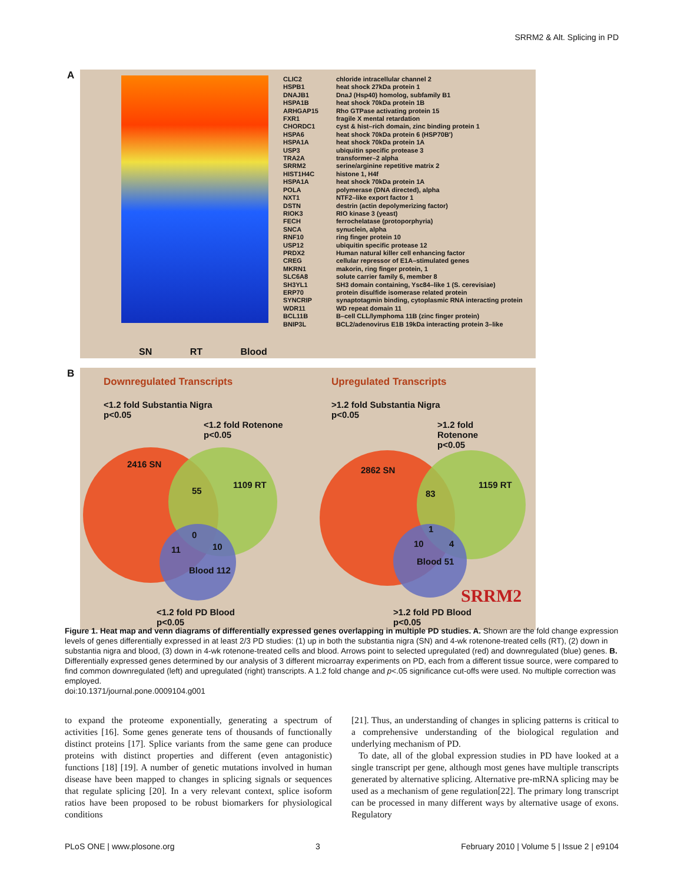SRRM2 & Alt. Splicing in PD
A
CLIC2
HSPB1
DNAJB1
HSPA1B
ARHGAP15
FXR1
CHORDC1
HSPA6
HSPA1A
USP3
TRA2A
SRRM2
HIST1H4C
HSPA1A
POLA
NXT1
DSTN
RIOK3
FECH
SNCA
RNF10
USP12
PRDX2
CREG
MKRN1
SLC6A8
SH3YL1
ERP70
SYNCRIP
WDR11
BCL11B
BNIP3L
chloride intracellular channel 2
heat shock 27kDa protein 1
DnaJ (Hsp40) homolog, subfamily B1
heat shock 70kDa protein 1B
Rho GTPase activating protein 15
fragile X mental retardation
cyst & hist–rich domain, zinc binding protein 1
heat shock 70kDa protein 6 (HSP70B')
heat shock 70kDa protein 1A
ubiquitin specific protease 3
transformer–2 alpha
serine/arginine repetitive matrix 2
histone 1, H4f
heat shock 70kDa protein 1A
polymerase (DNA directed), alpha
NTF2–like export factor 1
destrin (actin depolymerizing factor)
RIO kinase 3 (yeast)
ferrochelatase (protoporphyria)
synuclein, alpha
ring finger protein 10
ubiquitin specific protease 12
Human natural killer cell enhancing factor
cellular repressor of E1A–stimulated genes
makorin, ring finger protein, 1
solute carrier family 6, member 8
SH3 domain containing, Ysc84–like 1 (S. cerevisiae)
protein disulfide isomerase related protein
synaptotagmin binding, cytoplasmic RNA interacting protein
WD repeat domain 11
B–cell CLL/lymphoma 11B (zinc finger protein)
BCL2/adenovirus E1B 19kDa interacting protein 3–like
SN RT Blood
B
Downregulated Transcripts
<1.2 fold Substantia Nigra
p<0.05
<1.2 fold Rotenone
p<0.05
2416 SN
55
1109 RT
0
11 10
Blood 112
<1.2 fold PD Blood
p<0.05
Upregulated Transcripts
>1.2 fold Substantia Nigra
p<0.05
>1.2 fold Rotenone
p<0.05
2862 SN
83
1159 RT
1
10 4
Blood 51
SRRM2
>1.2 fold PD Blood
p<0.05
Figure 1. Heat map and venn diagrams of differentially expressed genes overlapping in multiple PD studies. A. Shown are the fold change expression levels of genes differentially expressed in at least 2/3 PD studies: (1) up in both the substantia nigra (SN) and 4-wk rotenone-treated cells (RT), (2) down in substantia nigra and blood, (3) down in 4-wk rotenone-treated cells and blood. Arrows point to selected upregulated (red) and downregulated (blue) genes. B. Differentially expressed genes determined by our analysis of 3 different microarray experiments on PD, each from a different tissue source, were compared to find common downregulated (left) and upregulated (right) transcripts. A 1.2 fold change and p<.05 significance cut-offs were used. No multiple correction was employed.
doi:10.1371/journal.pone.0009104.g001
to expand the proteome exponentially, generating a spectrum of activities [16]. Some genes generate tens of thousands of functionally distinct proteins [17]. Splice variants from the same gene can produce proteins with distinct properties and different (even antagonistic) functions [18] [19]. A number of genetic mutations involved in human disease have been mapped to changes in splicing signals or sequences that regulate splicing [20]. In a very relevant context, splice isoform ratios have been proposed to be robust biomarkers for physiological conditions
[21]. Thus, an understanding of changes in splicing patterns is critical to a comprehensive understanding of the biological regulation and underlying mechanism of PD.
To date, all of the global expression studies in PD have looked at a single transcript per gene, although most genes have multiple transcripts generated by alternative splicing. Alternative pre-mRNA splicing may be used as a mechanism of gene regulation[22]. The primary long transcript can be processed in many different ways by alternative usage of exons. Regulatory
PLoS ONE | www.plosone.org 3 February 2010 | Volume 5 | Issue 2 | e9104